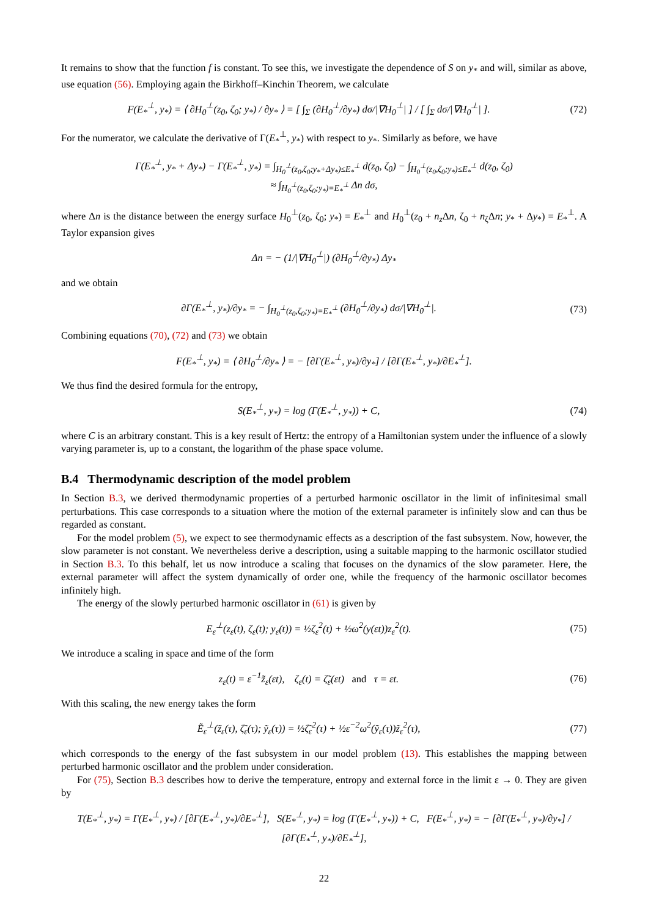It remains to show that the function f is constant. To see this, we investigate the dependence of S on y<sub>*</sub> and will, similar as above, use equation (56). Employing again the Birkhoff–Kinchin Theorem, we calculate
F(E<sub>*</sub><sup>⊥</sup>, y<sub>*</sub>) = ⟨ ∂H<sub>0</sub><sup>⊥</sup>(z<sub>0</sub>, ζ<sub>0</sub>; y<sub>*</sub>) / ∂y<sub>*</sub> ⟩ = [ ∫<sub>Σ</sub> (∂H<sub>0</sub><sup>⊥</sup>/∂y<sub>*</sub>) dσ/|∇H<sub>0</sub><sup>⊥</sup>| ] / [ ∫<sub>Σ</sub> dσ/|∇H<sub>0</sub><sup>⊥</sup>| ].
(72)
For the numerator, we calculate the derivative of Γ(E<sub>*</sub><sup>⊥</sup>, y<sub>*</sub>) with respect to y<sub>*</sub>. Similarly as before, we have
Γ(E<sub>*</sub><sup>⊥</sup>, y<sub>*</sub> + Δy<sub>*</sub>) − Γ(E<sub>*</sub><sup>⊥</sup>, y<sub>*</sub>) = ∫<sub>H<sub>0</sub><sup>⊥</sup>(z<sub>0</sub>,ζ<sub>0</sub>;y<sub>*</sub>+Δy<sub>*</sub>)≤E<sub>*</sub><sup>⊥</sup></sub> d(z<sub>0</sub>, ζ<sub>0</sub>) − ∫<sub>H<sub>0</sub><sup>⊥</sup>(z<sub>0</sub>,ζ<sub>0</sub>;y<sub>*</sub>)≤E<sub>*</sub><sup>⊥</sup></sub> d(z<sub>0</sub>, ζ<sub>0</sub>)
≈ ∫<sub>H<sub>0</sub><sup>⊥</sup>(z<sub>0</sub>,ζ<sub>0</sub>;y<sub>*</sub>)=E<sub>*</sub><sup>⊥</sup></sub> Δn dσ,
where Δn is the distance between the energy surface H<sub>0</sub><sup>⊥</sup>(z<sub>0</sub>, ζ<sub>0</sub>; y<sub>*</sub>) = E<sub>*</sub><sup>⊥</sup> and H<sub>0</sub><sup>⊥</sup>(z<sub>0</sub> + n<sub>z</sub> Δn, ζ<sub>0</sub> + n<sub>ζ</sub>Δn; y<sub>*</sub> + Δy<sub>*</sub>) = E<sub>*</sub><sup>⊥</sup>. A Taylor expansion gives
Δn = − (1/|∇H<sub>0</sub><sup>⊥</sup>|) (∂H<sub>0</sub><sup>⊥</sup>/∂y<sub>*</sub>) Δy<sub>*</sub>
and we obtain
∂Γ(E<sub>*</sub><sup>⊥</sup>, y<sub>*</sub>)/∂y<sub>*</sub> = − ∫<sub>H<sub>0</sub><sup>⊥</sup>(z<sub>0</sub>,ζ<sub>0</sub>;y<sub>*</sub>)=E<sub>*</sub><sup>⊥</sup></sub> (∂H<sub>0</sub><sup>⊥</sup>/∂y<sub>*</sub>) dσ/|∇H<sub>0</sub><sup>⊥</sup>|.
(73)
Combining equations (70), (72) and (73) we obtain
F(E<sub>*</sub><sup>⊥</sup>, y<sub>*</sub>) = ⟨ ∂H<sub>0</sub><sup>⊥</sup>/∂y<sub>*</sub> ⟩ = − [∂Γ(E<sub>*</sub><sup>⊥</sup>, y<sub>*</sub>)/∂y<sub>*</sub>] / [∂Γ(E<sub>*</sub><sup>⊥</sup>, y<sub>*</sub>)/∂E<sub>*</sub><sup>⊥</sup>].
We thus find the desired formula for the entropy,
S(E<sub>*</sub><sup>⊥</sup>, y<sub>*</sub>) = log (Γ(E<sub>*</sub><sup>⊥</sup>, y<sub>*</sub>)) + C,
(74)
where C is an arbitrary constant. This is a key result of Hertz: the entropy of a Hamiltonian system under the influence of a slowly varying parameter is, up to a constant, the logarithm of the phase space volume.
B.4 Thermodynamic description of the model problem
In Section B.3, we derived thermodynamic properties of a perturbed harmonic oscillator in the limit of infinitesimal small perturbations. This case corresponds to a situation where the motion of the external parameter is infinitely slow and can thus be regarded as constant.
For the model problem (5), we expect to see thermodynamic effects as a description of the fast subsystem. Now, however, the slow parameter is not constant. We nevertheless derive a description, using a suitable mapping to the harmonic oscillator studied in Section B.3. To this behalf, let us now introduce a scaling that focuses on the dynamics of the slow parameter. Here, the external parameter will affect the system dynamically of order one, while the frequency of the harmonic oscillator becomes infinitely high.
The energy of the slowly perturbed harmonic oscillator in (61) is given by
E<sub>ε</sub><sup>⊥</sup>(z<sub>ε</sub>(t), ζ<sub>ε</sub>(t); y<sub>ε</sub>(t)) = ½ζ<sub>ε</sub><sup>2</sup>(t) + ½ω<sup>2</sup>(y(εt))z<sub>ε</sub><sup>2</sup>(t).
(75)
We introduce a scaling in space and time of the form
z<sub>ε</sub>(t) = ε<sup>−1</sup>z̃<sub>ε</sub>(εt), ζ<sub>ε</sub>(t) = ζ̃<sub>ε</sub>(εt) and τ = εt.
(76)
With this scaling, the new energy takes the form
Ẽ<sub>ε</sub><sup>⊥</sup>(z̃<sub>ε</sub>(τ), ζ̃<sub>ε</sub>(τ); ỹ<sub>ε</sub>(τ)) = ½ζ̃<sub>ε</sub><sup>2</sup>(τ) + ½ε<sup>−2</sup>ω<sup>2</sup>(ỹ<sub>ε</sub>(τ))z̃<sub>ε</sub><sup>2</sup>(τ),
(77)
which corresponds to the energy of the fast subsystem in our model problem (13). This establishes the mapping between perturbed harmonic oscillator and the problem under consideration.
For (75), Section B.3 describes how to derive the temperature, entropy and external force in the limit ε → 0. They are given by
T(E<sub>*</sub><sup>⊥</sup>, y<sub>*</sub>) = Γ(E<sub>*</sub><sup>⊥</sup>, y<sub>*</sub>) / [∂Γ(E<sub>*</sub><sup>⊥</sup>, y<sub>*</sub>)/∂E<sub>*</sub><sup>⊥</sup>], S(E<sub>*</sub><sup>⊥</sup>, y<sub>*</sub>) = log (Γ(E<sub>*</sub><sup>⊥</sup>, y<sub>*</sub>)) + C, F(E<sub>*</sub><sup>⊥</sup>, y<sub>*</sub>) = − [∂Γ(E<sub>*</sub><sup>⊥</sup>, y<sub>*</sub>)/∂y<sub>*</sub>] / [∂Γ(E<sub>*</sub><sup>⊥</sup>, y<sub>*</sub>)/∂E<sub>*</sub><sup>⊥</sup>],
22